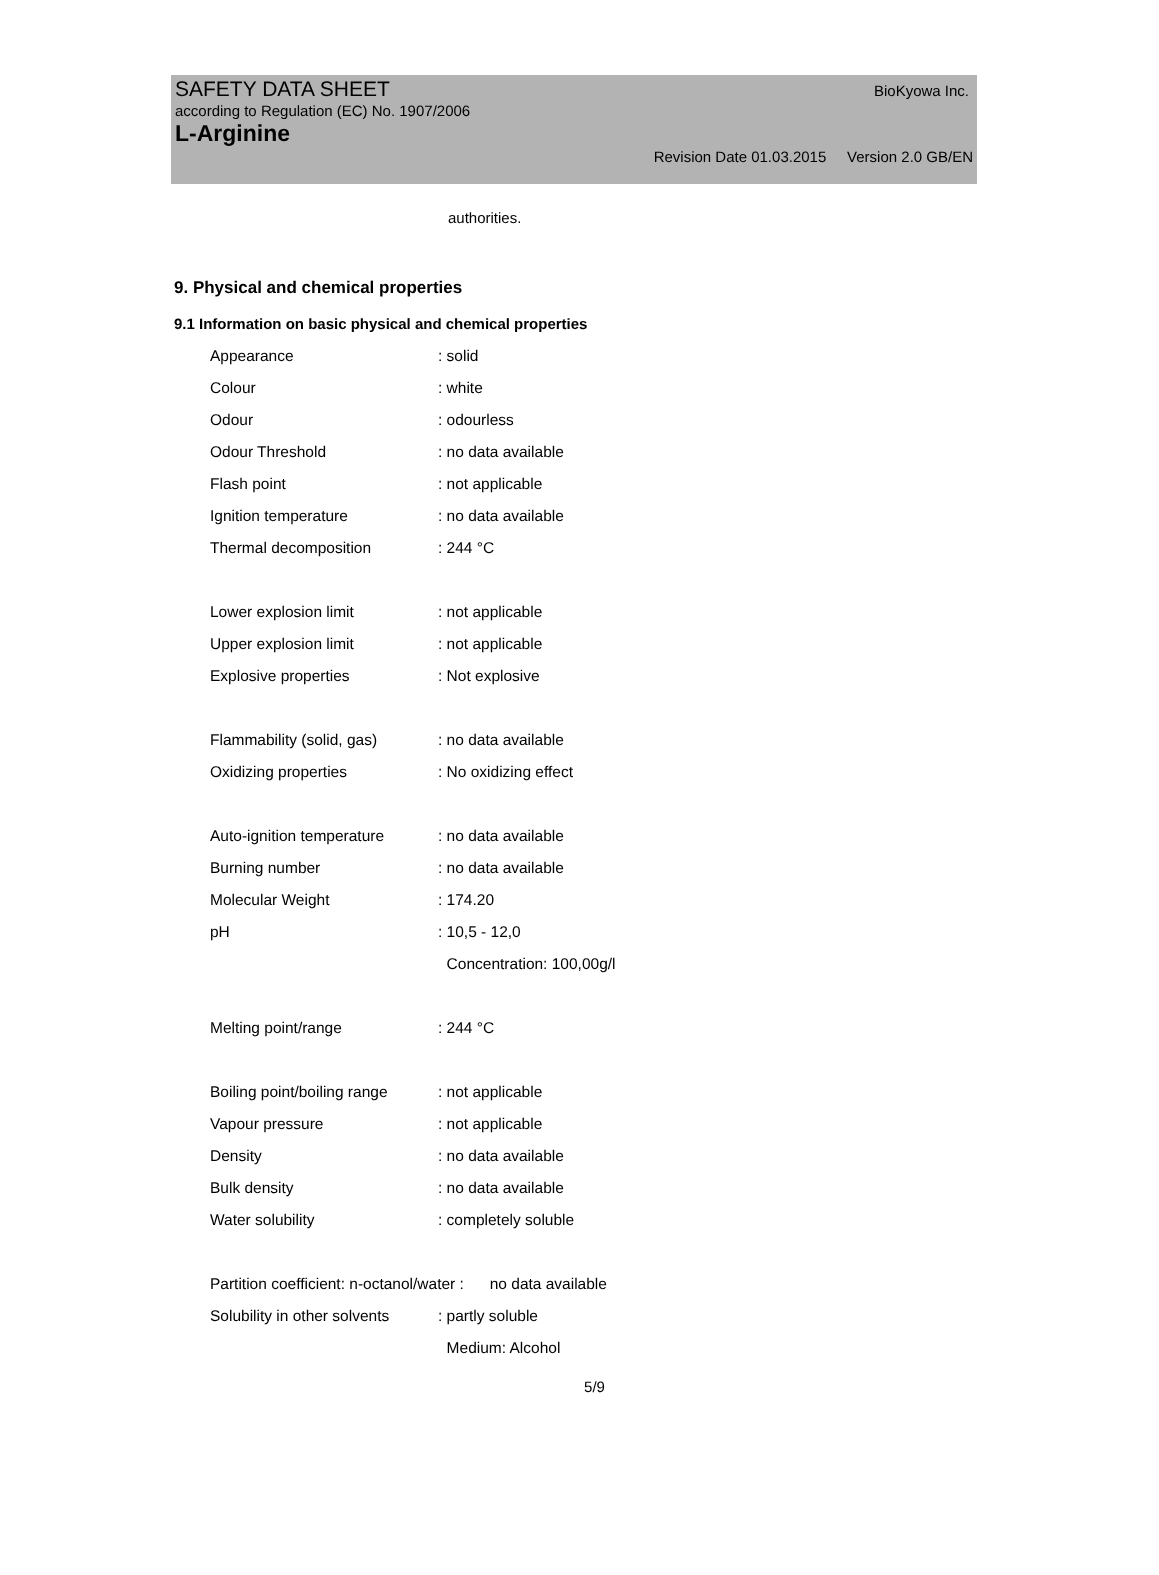SAFETY DATA SHEET BioKyowa Inc.
according to Regulation (EC) No. 1907/2006
L-Arginine
Revision Date 01.03.2015 Version 2.0 GB/EN
authorities.
9. Physical and chemical properties
9.1 Information on basic physical and chemical properties
| Appearance | : solid |
| Colour | : white |
| Odour | : odourless |
| Odour Threshold | : no data available |
| Flash point | : not applicable |
| Ignition temperature | : no data available |
| Thermal decomposition | : 244 °C |
| Lower explosion limit | : not applicable |
| Upper explosion limit | : not applicable |
| Explosive properties | : Not explosive |
| Flammability (solid, gas) | : no data available |
| Oxidizing properties | : No oxidizing effect |
| Auto-ignition temperature | : no data available |
| Burning number | : no data available |
| Molecular Weight | : 174.20 |
| pH | : 10,5 - 12,0 |
| | Concentration: 100,00g/l |
| Melting point/range | : 244 °C |
| Boiling point/boiling range | : not applicable |
| Vapour pressure | : not applicable |
| Density | : no data available |
| Bulk density | : no data available |
| Water solubility | : completely soluble |
| Partition coefficient: n-octanol/water : no data available | |
| Solubility in other solvents | : partly soluble |
| | Medium: Alcohol |
5/9